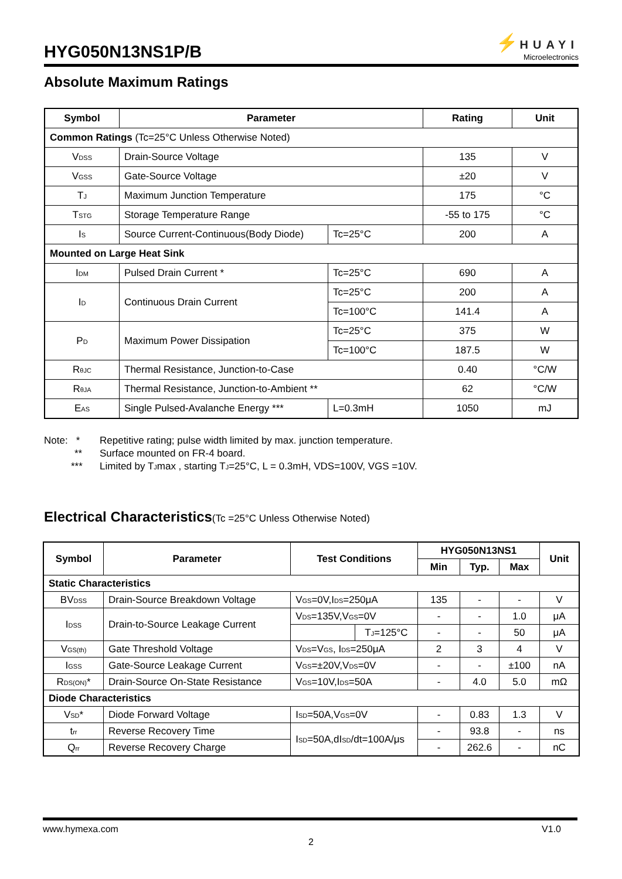HYG050N13NS1P/B
⚡ HUAYI
Microelectronics
Absolute Maximum Ratings
| Symbol | Parameter | | Rating | Unit |
| --- | --- | --- | --- | --- |
| Common Ratings (Tc=25°C Unless Otherwise Noted) | | | | |
| V<sub>DSS</sub> | Drain-Source Voltage | | 135 | V |
| V<sub>GSS</sub> | Gate-Source Voltage | | ±20 | V |
| T<sub>J</sub> | Maximum Junction Temperature | | 175 | °C |
| T<sub>STG</sub> | Storage Temperature Range | | -55 to 175 | °C |
| I<sub>S</sub> | Source Current-Continuous(Body Diode) | Tc=25°C | 200 | A |
| Mounted on Large Heat Sink | | | | |
| I<sub>DM</sub> | Pulsed Drain Current * | Tc=25°C | 690 | A |
| I<sub>D</sub> | Continuous Drain Current | Tc=25°C | 200 | A |
| | | Tc=100°C | 141.4 | A |
| P<sub>D</sub> | Maximum Power Dissipation | Tc=25°C | 375 | W |
| | | Tc=100°C | 187.5 | W |
| R<sub>θJC</sub> | Thermal Resistance, Junction-to-Case | | 0.40 | °C/W |
| R<sub>θJA</sub> | Thermal Resistance, Junction-to-Ambient ** | | 62 | °C/W |
| E<sub>AS</sub> | Single Pulsed-Avalanche Energy *** | L=0.3mH | 1050 | mJ |
Note: *
Repetitive rating; pulse width limited by max. junction temperature.
**
Surface mounted on FR-4 board.
***
Limited by T<sub>J</sub>max , starting T<sub>J</sub>=25°C, L = 0.3mH, VDS=100V, VGS =10V.
Electrical Characteristics(Tc =25°C Unless Otherwise Noted)
| Symbol | Parameter | Test Conditions | | HYG050N13NS1 | | | Unit |
| --- | --- | --- | --- | --- | --- | --- | --- |
| | | | | Min | Typ. | Max | |
| Static Characteristics | | | | | | | |
| BV<sub>DSS</sub> | Drain-Source Breakdown Voltage | V<sub>GS</sub>=0V,I<sub>DS</sub>=250μA | | 135 | - | - | V |
| I<sub>DSS</sub> | Drain-to-Source Leakage Current | V<sub>DS</sub>=135V,V<sub>GS</sub>=0V | | - | - | 1.0 | μA |
| | | | T<sub>J</sub>=125°C | - | - | 50 | μA |
| V<sub>GS(th)</sub> | Gate Threshold Voltage | V<sub>DS</sub>=V<sub>GS</sub>, I<sub>DS</sub>=250μA | | 2 | 3 | 4 | V |
| I<sub>GSS</sub> | Gate-Source Leakage Current | V<sub>GS</sub>=±20V,V<sub>DS</sub>=0V | | - | - | ±100 | nA |
| R<sub>DS(ON)</sub>* | Drain-Source On-State Resistance | V<sub>GS</sub>=10V,I<sub>DS</sub>=50A | | - | 4.0 | 5.0 | mΩ |
| Diode Characteristics | | | | | | | |
| V<sub>SD</sub>* | Diode Forward Voltage | I<sub>SD</sub>=50A,V<sub>GS</sub>=0V | | - | 0.83 | 1.3 | V |
| t<sub>rr</sub> | Reverse Recovery Time | I<sub>SD</sub>=50A,dI<sub>SD</sub>/dt=100A/μs | | - | 93.8 | - | ns |
| Q<sub>rr</sub> | Reverse Recovery Charge | | | - | 262.6 | - | nC |
www.hymexa.com V1.0
2